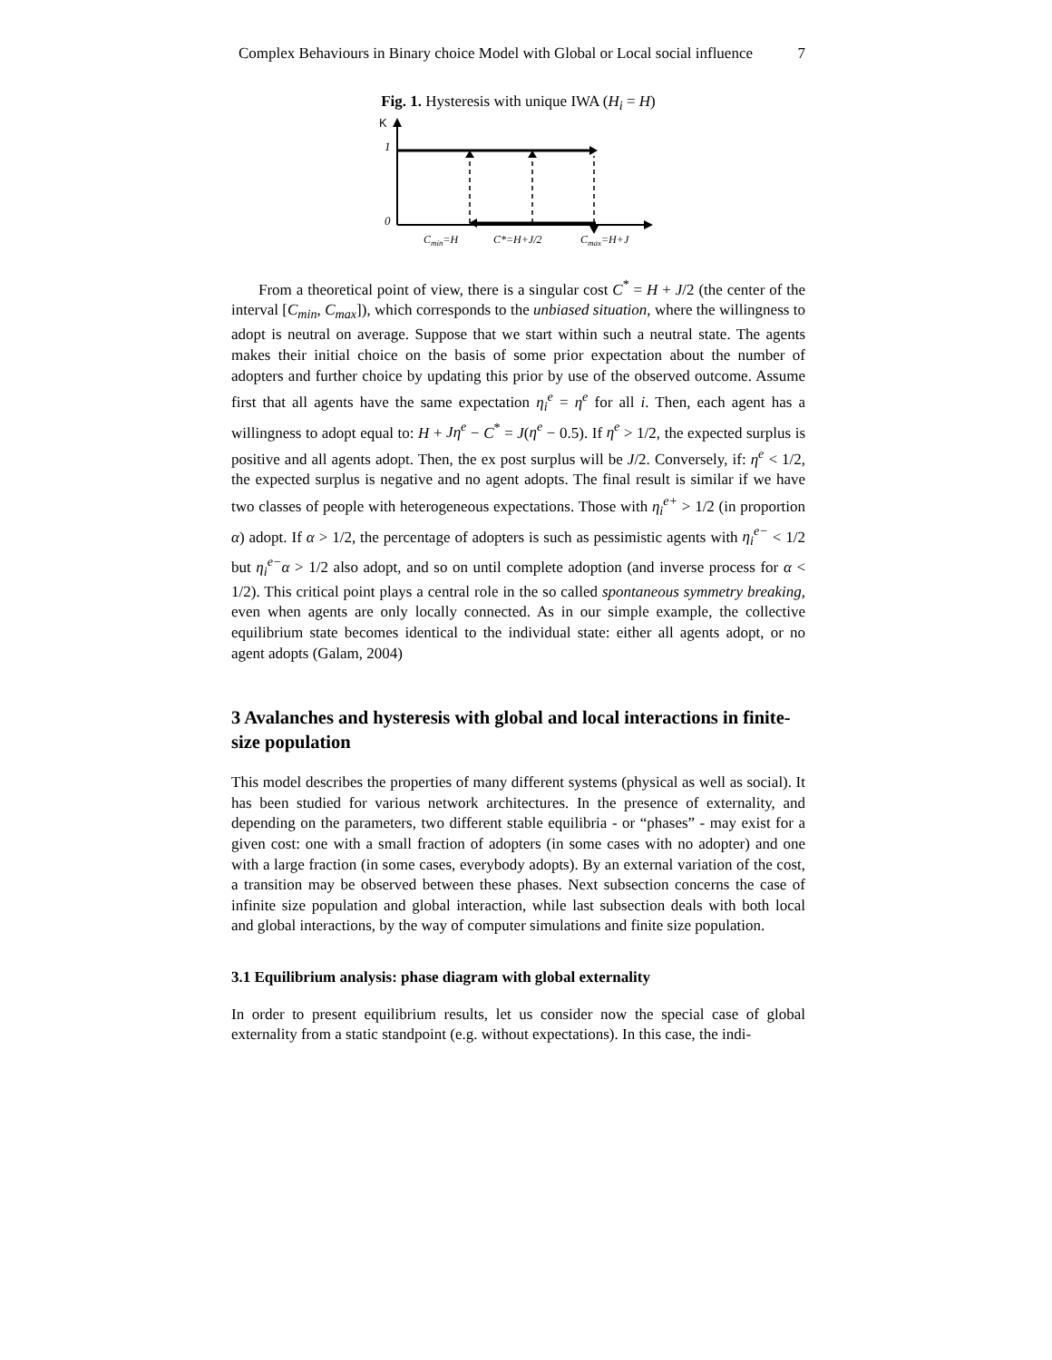Complex Behaviours in Binary choice Model with Global or Local social influence 7
Fig. 1. Hysteresis with unique IWA (H<sub>i</sub> = H)
K
1
0
Cmin=H
C*=H+J/2
Cmax=H+J
From a theoretical point of view, there is a singular cost C<sup>*</sup> = H + J/2 (the center of the interval [C<sub>min</sub>, C<sub>max</sub>]), which corresponds to the unbiased situation, where the willingness to adopt is neutral on average. Suppose that we start within such a neutral state. The agents makes their initial choice on the basis of some prior expectation about the number of adopters and further choice by updating this prior by use of the observed outcome. Assume first that all agents have the same expectation η<sub>i</sub><sup>e</sup> = η<sup>e</sup> for all i. Then, each agent has a willingness to adopt equal to: H + Jη<sup>e</sup> − C<sup>*</sup> = J(η<sup>e</sup> − 0.5). If η<sup>e</sup> > 1/2, the expected surplus is positive and all agents adopt. Then, the ex post surplus will be J/2. Conversely, if: η<sup>e</sup> < 1/2, the expected surplus is negative and no agent adopts. The final result is similar if we have two classes of people with heterogeneous expectations. Those with η<sub>i</sub><sup>e+</sup> > 1/2 (in proportion α) adopt. If α > 1/2, the percentage of adopters is such as pessimistic agents with η<sub>i</sub><sup>e−</sup> < 1/2 but η<sub>i</sub><sup>e−</sup>α > 1/2 also adopt, and so on until complete adoption (and inverse process for α < 1/2). This critical point plays a central role in the so called spontaneous symmetry breaking, even when agents are only locally connected. As in our simple example, the collective equilibrium state becomes identical to the individual state: either all agents adopt, or no agent adopts (Galam, 2004)
3 Avalanches and hysteresis with global and local interactions in finite-size population
This model describes the properties of many different systems (physical as well as social). It has been studied for various network architectures. In the presence of externality, and depending on the parameters, two different stable equilibria - or “phases” - may exist for a given cost: one with a small fraction of adopters (in some cases with no adopter) and one with a large fraction (in some cases, everybody adopts). By an external variation of the cost, a transition may be observed between these phases. Next subsection concerns the case of infinite size population and global interaction, while last subsection deals with both local and global interactions, by the way of computer simulations and finite size population.
3.1 Equilibrium analysis: phase diagram with global externality
In order to present equilibrium results, let us consider now the special case of global externality from a static standpoint (e.g. without expectations). In this case, the indi-